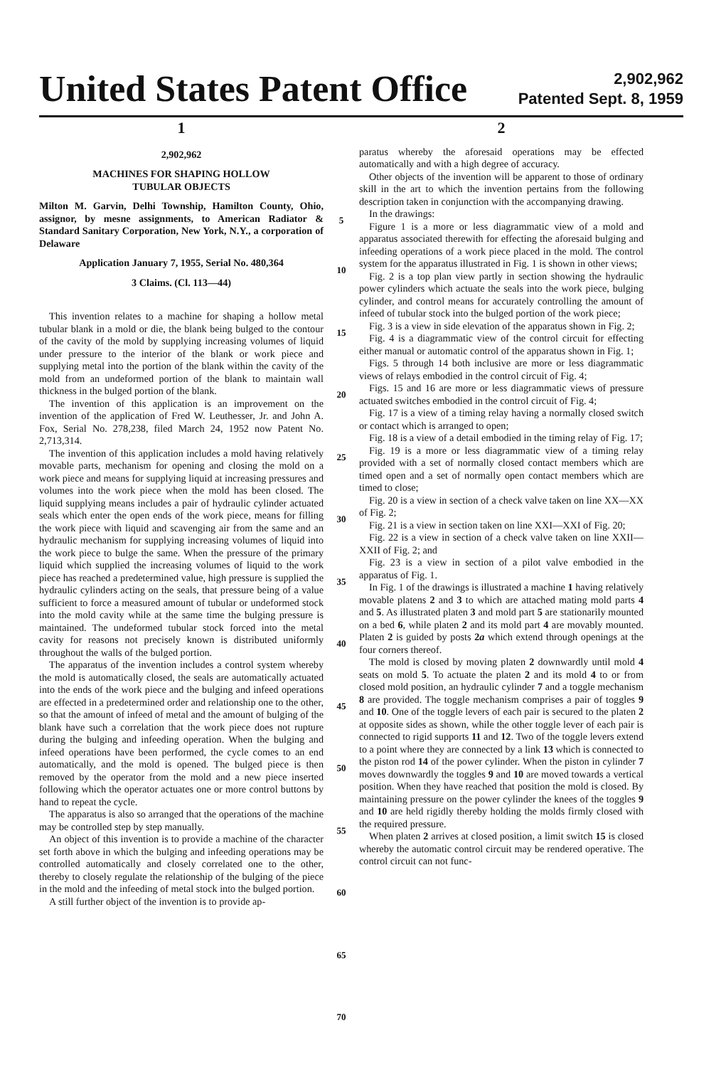United States Patent Office
2,902,962
Patented Sept. 8, 1959
1
2,902,962
MACHINES FOR SHAPING HOLLOW
TUBULAR OBJECTS
Milton M. Garvin, Delhi Township, Hamilton County, Ohio, assignor, by mesne assignments, to American Radiator & Standard Sanitary Corporation, New York, N.Y., a corporation of Delaware
Application January 7, 1955, Serial No. 480,364
3 Claims. (Cl. 113—44)
This invention relates to a machine for shaping a hollow metal tubular blank in a mold or die, the blank being bulged to the contour of the cavity of the mold by supplying increasing volumes of liquid under pressure to the interior of the blank or work piece and supplying metal into the portion of the blank within the cavity of the mold from an undeformed portion of the blank to maintain wall thickness in the bulged portion of the blank.
The invention of this application is an improvement on the invention of the application of Fred W. Leuthesser, Jr. and John A. Fox, Serial No. 278,238, filed March 24, 1952 now Patent No. 2,713,314.
The invention of this application includes a mold having relatively movable parts, mechanism for opening and closing the mold on a work piece and means for supplying liquid at increasing pressures and volumes into the work piece when the mold has been closed. The liquid supplying means includes a pair of hydraulic cylinder actuated seals which enter the open ends of the work piece, means for filling the work piece with liquid and scavenging air from the same and an hydraulic mechanism for supplying increasing volumes of liquid into the work piece to bulge the same. When the pressure of the primary liquid which supplied the increasing volumes of liquid to the work piece has reached a predetermined value, high pressure is supplied the hydraulic cylinders acting on the seals, that pressure being of a value sufficient to force a measured amount of tubular or undeformed stock into the mold cavity while at the same time the bulging pressure is maintained. The undeformed tubular stock forced into the metal cavity for reasons not precisely known is distributed uniformly throughout the walls of the bulged portion.
The apparatus of the invention includes a control system whereby the mold is automatically closed, the seals are automatically actuated into the ends of the work piece and the bulging and infeed operations are effected in a predetermined order and relationship one to the other, so that the amount of infeed of metal and the amount of bulging of the blank have such a correlation that the work piece does not rupture during the bulging and infeeding operation. When the bulging and infeed operations have been performed, the cycle comes to an end automatically, and the mold is opened. The bulged piece is then removed by the operator from the mold and a new piece inserted following which the operator actuates one or more control buttons by hand to repeat the cycle.
The apparatus is also so arranged that the operations of the machine may be controlled step by step manually.
An object of this invention is to provide a machine of the character set forth above in which the bulging and infeeding operations may be controlled automatically and closely correlated one to the other, thereby to closely regulate the relationship of the bulging of the piece in the mold and the infeeding of metal stock into the bulged portion.
A still further object of the invention is to provide ap-
5
10
15
20
25
30
35
40
45
50
55
60
65
70
2
paratus whereby the aforesaid operations may be effected automatically and with a high degree of accuracy.
Other objects of the invention will be apparent to those of ordinary skill in the art to which the invention pertains from the following description taken in conjunction with the accompanying drawing.
In the drawings:
Figure 1 is a more or less diagrammatic view of a mold and apparatus associated therewith for effecting the aforesaid bulging and infeeding operations of a work piece placed in the mold. The control system for the apparatus illustrated in Fig. 1 is shown in other views;
Fig. 2 is a top plan view partly in section showing the hydraulic power cylinders which actuate the seals into the work piece, bulging cylinder, and control means for accurately controlling the amount of infeed of tubular stock into the bulged portion of the work piece;
Fig. 3 is a view in side elevation of the apparatus shown in Fig. 2;
Fig. 4 is a diagrammatic view of the control circuit for effecting either manual or automatic control of the apparatus shown in Fig. 1;
Figs. 5 through 14 both inclusive are more or less diagrammatic views of relays embodied in the control circuit of Fig. 4;
Figs. 15 and 16 are more or less diagrammatic views of pressure actuated switches embodied in the control circuit of Fig. 4;
Fig. 17 is a view of a timing relay having a normally closed switch or contact which is arranged to open;
Fig. 18 is a view of a detail embodied in the timing relay of Fig. 17;
Fig. 19 is a more or less diagrammatic view of a timing relay provided with a set of normally closed contact members which are timed open and a set of normally open contact members which are timed to close;
Fig. 20 is a view in section of a check valve taken on line XX—XX of Fig. 2;
Fig. 21 is a view in section taken on line XXI—XXI of Fig. 20;
Fig. 22 is a view in section of a check valve taken on line XXII—XXII of Fig. 2; and
Fig. 23 is a view in section of a pilot valve embodied in the apparatus of Fig. 1.
In Fig. 1 of the drawings is illustrated a machine 1 having relatively movable platens 2 and 3 to which are attached mating mold parts 4 and 5. As illustrated platen 3 and mold part 5 are stationarily mounted on a bed 6, while platen 2 and its mold part 4 are movably mounted. Platen 2 is guided by posts 2a which extend through openings at the four corners thereof.
The mold is closed by moving platen 2 downwardly until mold 4 seats on mold 5. To actuate the platen 2 and its mold 4 to or from closed mold position, an hydraulic cylinder 7 and a toggle mechanism 8 are provided. The toggle mechanism comprises a pair of toggles 9 and 10. One of the toggle levers of each pair is secured to the platen 2 at opposite sides as shown, while the other toggle lever of each pair is connected to rigid supports 11 and 12. Two of the toggle levers extend to a point where they are connected by a link 13 which is connected to the piston rod 14 of the power cylinder. When the piston in cylinder 7 moves downwardly the toggles 9 and 10 are moved towards a vertical position. When they have reached that position the mold is closed. By maintaining pressure on the power cylinder the knees of the toggles 9 and 10 are held rigidly thereby holding the molds firmly closed with the required pressure.
When platen 2 arrives at closed position, a limit switch 15 is closed whereby the automatic control circuit may be rendered operative. The control circuit can not func-